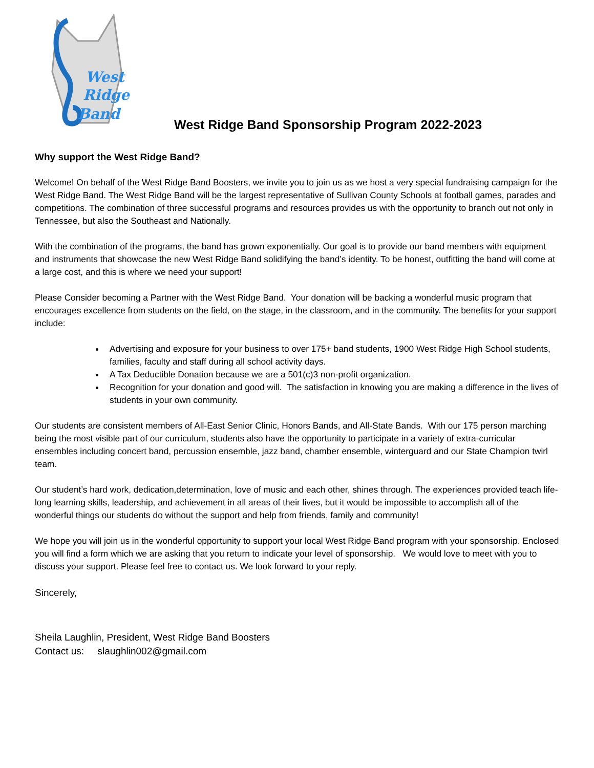West
Ridge
Band
West Ridge Band Sponsorship Program 2022-2023
Why support the West Ridge Band?
Welcome! On behalf of the West Ridge Band Boosters, we invite you to join us as we host a very special fundraising campaign for the West Ridge Band. The West Ridge Band will be the largest representative of Sullivan County Schools at football games, parades and competitions. The combination of three successful programs and resources provides us with the opportunity to branch out not only in Tennessee, but also the Southeast and Nationally.
With the combination of the programs, the band has grown exponentially. Our goal is to provide our band members with equipment and instruments that showcase the new West Ridge Band solidifying the band’s identity. To be honest, outfitting the band will come at a large cost, and this is where we need your support!
Please Consider becoming a Partner with the West Ridge Band. Your donation will be backing a wonderful music program that encourages excellence from students on the field, on the stage, in the classroom, and in the community. The benefits for your support include:
Advertising and exposure for your business to over 175+ band students, 1900 West Ridge High School students, families, faculty and staff during all school activity days.
A Tax Deductible Donation because we are a 501(c)3 non-profit organization.
Recognition for your donation and good will. The satisfaction in knowing you are making a difference in the lives of students in your own community.
Our students are consistent members of All-East Senior Clinic, Honors Bands, and All-State Bands. With our 175 person marching being the most visible part of our curriculum, students also have the opportunity to participate in a variety of extra-curricular ensembles including concert band, percussion ensemble, jazz band, chamber ensemble, winterguard and our State Champion twirl team.
Our student’s hard work, dedication,determination, love of music and each other, shines through. The experiences provided teach life-long learning skills, leadership, and achievement in all areas of their lives, but it would be impossible to accomplish all of the wonderful things our students do without the support and help from friends, family and community!
We hope you will join us in the wonderful opportunity to support your local West Ridge Band program with your sponsorship. Enclosed you will find a form which we are asking that you return to indicate your level of sponsorship. We would love to meet with you to discuss your support. Please feel free to contact us. We look forward to your reply.
Sincerely,
Sheila Laughlin, President, West Ridge Band Boosters
Contact us: slaughlin002@gmail.com